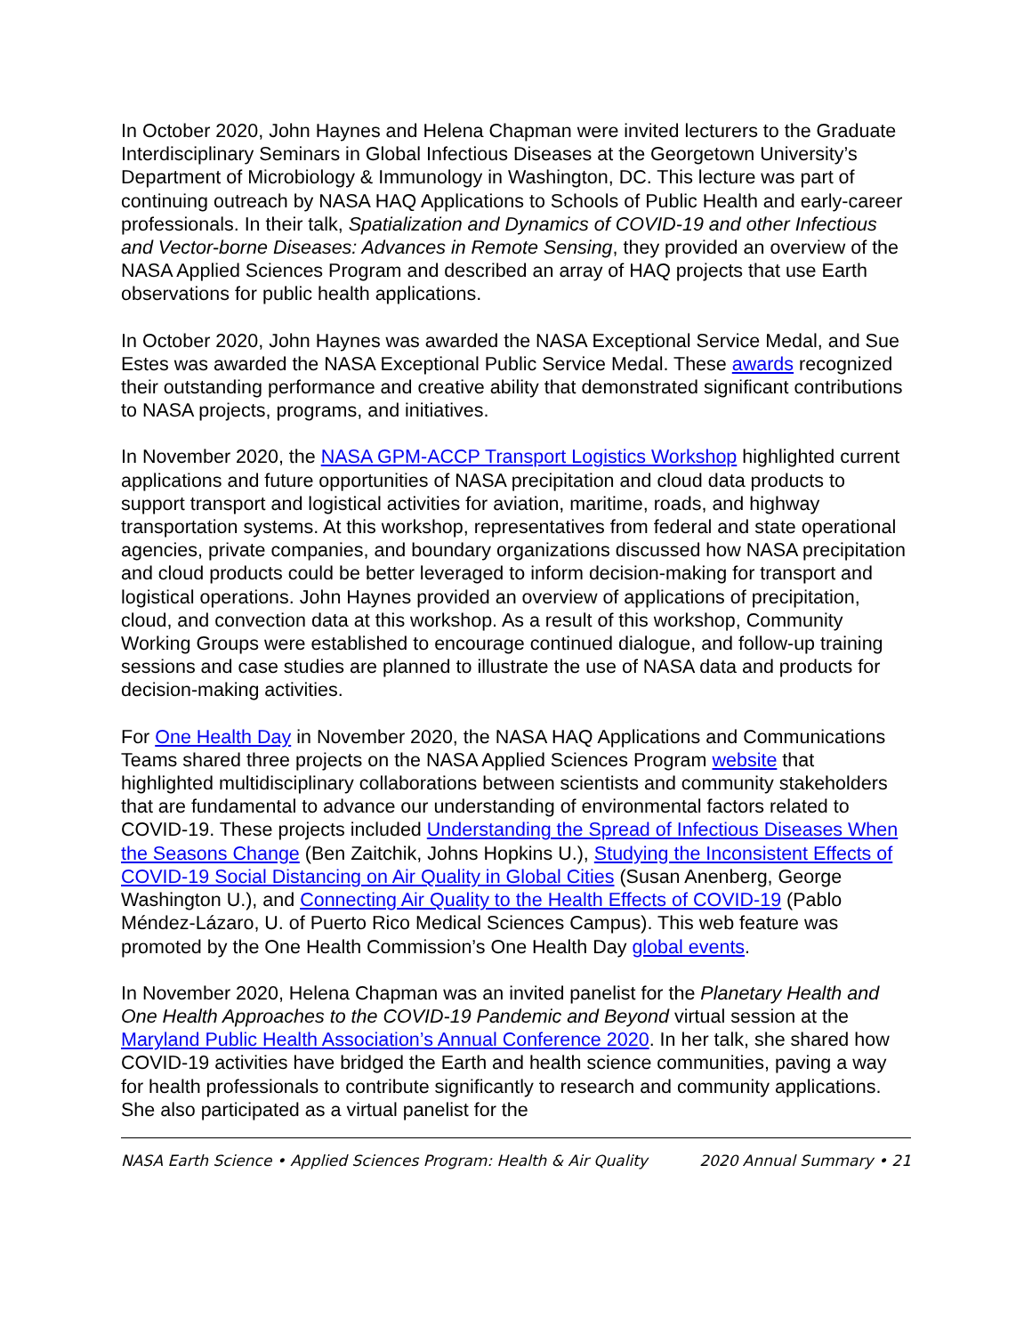In October 2020, John Haynes and Helena Chapman were invited lecturers to the Graduate Interdisciplinary Seminars in Global Infectious Diseases at the Georgetown University’s Department of Microbiology & Immunology in Washington, DC. This lecture was part of continuing outreach by NASA HAQ Applications to Schools of Public Health and early-career professionals. In their talk, Spatialization and Dynamics of COVID-19 and other Infectious and Vector-borne Diseases: Advances in Remote Sensing, they provided an overview of the NASA Applied Sciences Program and described an array of HAQ projects that use Earth observations for public health applications.
In October 2020, John Haynes was awarded the NASA Exceptional Service Medal, and Sue Estes was awarded the NASA Exceptional Public Service Medal. These awards recognized their outstanding performance and creative ability that demonstrated significant contributions to NASA projects, programs, and initiatives.
In November 2020, the NASA GPM-ACCP Transport Logistics Workshop highlighted current applications and future opportunities of NASA precipitation and cloud data products to support transport and logistical activities for aviation, maritime, roads, and highway transportation systems. At this workshop, representatives from federal and state operational agencies, private companies, and boundary organizations discussed how NASA precipitation and cloud products could be better leveraged to inform decision-making for transport and logistical operations. John Haynes provided an overview of applications of precipitation, cloud, and convection data at this workshop. As a result of this workshop, Community Working Groups were established to encourage continued dialogue, and follow-up training sessions and case studies are planned to illustrate the use of NASA data and products for decision-making activities.
For One Health Day in November 2020, the NASA HAQ Applications and Communications Teams shared three projects on the NASA Applied Sciences Program website that highlighted multidisciplinary collaborations between scientists and community stakeholders that are fundamental to advance our understanding of environmental factors related to COVID-19. These projects included Understanding the Spread of Infectious Diseases When the Seasons Change (Ben Zaitchik, Johns Hopkins U.), Studying the Inconsistent Effects of COVID-19 Social Distancing on Air Quality in Global Cities (Susan Anenberg, George Washington U.), and Connecting Air Quality to the Health Effects of COVID-19 (Pablo Méndez-Lázaro, U. of Puerto Rico Medical Sciences Campus). This web feature was promoted by the One Health Commission’s One Health Day global events.
In November 2020, Helena Chapman was an invited panelist for the Planetary Health and One Health Approaches to the COVID-19 Pandemic and Beyond virtual session at the Maryland Public Health Association’s Annual Conference 2020. In her talk, she shared how COVID-19 activities have bridged the Earth and health science communities, paving a way for health professionals to contribute significantly to research and community applications. She also participated as a virtual panelist for the
NASA Earth Science • Applied Sciences Program: Health & Air Quality 2020 Annual Summary • 21